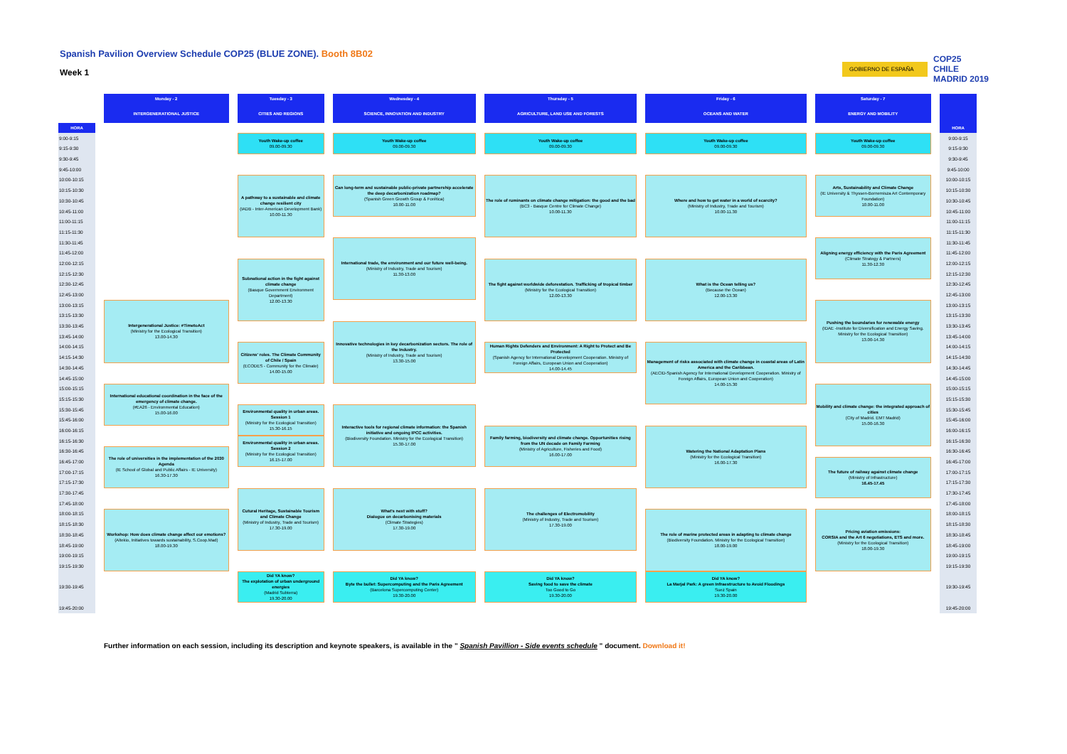Spanish Pavilion Overview Schedule COP25 (BLUE ZONE). Booth 8B02
Week 1
GOBIERNO DE ESPAÑA
COP25
CHILE
MADRID 2019
| | Monday - 2 | Tuesday - 3 | Wednesday - 4 | Thursday - 5 | Friday - 6 | Saturday - 7 | |
| --- | --- | --- | --- | --- | --- | --- | --- |
| | INTERGENERATIONAL JUSTICE | CITIES AND REGIONS | SCIENCE, INNOVATION AND INDUSTRY | AGRICULTURE, LAND USE AND FORESTS | OCEANS AND WATER | ENERGY AND MOBILITY | |
| HORA | | | | | | | HORA |
| 9:00-9:15 | | Youth Wake-up coffee 09.00-09.30 | Youth Wake-up coffee 09.00-09.30 | Youth Wake-up coffee 09.00-09.30 | Youth Wake-up coffee 09.00-09.30 | Youth Wake-up coffee 09.00-09.30 | 9:00-9:15 |
| 9:15-9:30 | | | | | | | 9:15-9:30 |
| 9:30-9:45 | | | | | | | 9:30-9:45 |
| 9:45-10:00 | | | | | | | 9:45-10:00 |
| 10:00-10:15 | | A pathway to a sustainable and climate change resilient city (IADB - Inter-American Development Bank) 10.00-11.30 | Can long-term and sustainable public-private partnership accelerate the deep decarbonization roadmap? (Spanish Green Growth Group & Forética) 10.00-11.00 | The role of ruminants on climate change mitigation: the good and the bad (BC3 - Basque Centre for Climate Change) 10.00-11.30 | Where and how to get water in a world of scarcity? (Ministry of Industry, Trade and Tourism) 10.00-11.30 | Arts, Sustainability and Climate Change (IE University & Thyssen-Bornemisza Art Contemporary Foundation) 10.00-11.00 | 10:00-10:15 |
| 10:15-10:30 | | | | | | | 10:15-10:30 |
| 10:30-10:45 | | | | | | | 10:30-10:45 |
| 10:45-11:00 | | | | | | | 10:45-11:00 |
| 11:00-11:15 | | | | | | | 11:00-11:15 |
| 11:15-11:30 | | | | | | | 11:15-11:30 |
| 11:30-11:45 | | | International trade, the environment and our future well-being. (Ministry of Industry, Trade and Tourism) 11.30-13.00 | | | Aligning energy efficiency with the Paris Agreement (Climate Strategy & Partners) 11.30-12.30 | 11:30-11:45 |
| 11:45-12:00 | | | | | | | 11:45-12:00 |
| 12:00-12:15 | | Subnational action in the fight against climate change (Basque Government Environment Department) 12.00-13.30 | | The fight against worldwide deforestation. Trafficking of tropical timber (Ministry for the Ecological Transition) 12.00-13.30 | What is the Ocean telling us? (Because the Ocean) 12.00-13.30 | | 12:00-12:15 |
| 12:15-12:30 | | | | | | | 12:15-12:30 |
| 12:30-12:45 | | | | | | | 12:30-12:45 |
| 12:45-13:00 | | | | | | | 12:45-13:00 |
| 13:00-13:15 | Intergenerational Justice: #TimetoAct (Ministry for the Ecological Transition) 13.00-14.30 | | | | | Pushing the boundaries for renewable energy (IDAE -Institute for Diversification and Energy Saving. Ministry for the Ecological Transition) 13.00-14.30 | 13:00-13:15 |
| 13:15-13:30 | | | | | | | 13:15-13:30 |
| 13:30-13:45 | | | Innovative technologies in key decarbonization sectors. The role of the Industry. (Ministry of Industry, Trade and Tourism) 13.30-15.00 | | | | 13:30-13:45 |
| 13:45-14:00 | | | | | | | 13:45-14:00 |
| 14:00-14:15 | | Citizens' roles. The Climate Community of Chile / Spain (ECODES - Community for the Climate) 14.00-15.00 | | Human Rights Defenders and Environment: A Right to Protect and Be Protected (Spanish Agency for International Development Cooperation. Ministry of Foreign Affairs, European Union and Cooperation) 14.00-14.45 | Management of risks associated with climate change in coastal areas of Latin America and the Caribbean. (AECID-Spanish Agency for International Development Cooperation. Ministry of Foreign Affairs, European Union and Cooperation) 14.00-15.30 | | 14:00-14:15 |
| 14:15-14:30 | | | | | | | 14:15-14:30 |
| 14:30-14:45 | | | | | | | 14:30-14:45 |
| 14:45-15:00 | | | | | | | 14:45-15:00 |
| 15:00-15:15 | International educational coordination in the face of the emergency of climate change. (#EA26 - Environmental Education) 15.00-16.00 | | | | | Mobility and climate change: the integrated approach of cities (City of Madrid. EMT Madrid) 15.00-16.30 | 15:00-15:15 |
| 15:15-15:30 | | | | | | | 15:15-15:30 |
| 15:30-15:45 | | Environmental quality in urban areas. Session 1 (Ministry for the Ecological Transition) 15.30-16.15 | Interactive tools for regional climate information: the Spanish initiative and ongoing IPCC activities. (Biodiversity Foundation. Ministry for the Ecological Transition) 15.30-17.00 | | | | 15:30-15:45 |
| 15:45-16:00 | | | | | | | 15:45-16:00 |
| 16:00-16:15 | | | | Family farming, biodiversity and climate change. Opportunities rising from the UN decade on Family Farming (Ministry of Agriculture, Fisheries and Food) 16.00-17.00 | Watering the National Adaptation Plans (Ministry for the Ecological Transition) 16.00-17.30 | | 16:00-16:15 |
| 16:15-16:30 | | Environmental quality in urban areas. Session 2 (Ministry for the Ecological Transition) 16.15-17.00 | | | | | 16:15-16:30 |
| 16:30-16:45 | The role of universities in the implementation of the 2030 Agenda (IE School of Global and Public Affairs - IE University) 16.30-17.30 | | | | | | 16:30-16:45 |
| 16:45-17:00 | | | | | | The future of railway against climate change (Ministry of Infrastructure) 16.45-17.45 | 16:45-17:00 |
| 17:00-17:15 | | | | | | | 17:00-17:15 |
| 17:15-17:30 | | | | | | | 17:15-17:30 |
| 17:30-17:45 | | Cutural Heritage, Sustainable Tourism and Climate Change (Ministry of Industry, Trade and Tourism) 17.30-19.00 | What's next with stuff? Dialogue on decarbonising materials (Climate Strategies) 17.30-19.00 | The challenges of Electromobility (Ministry of Industry, Trade and Tourism) 17.30-19.00 | | | 17:30-17:45 |
| 17:45-18:00 | | | | | | | 17:45-18:00 |
| 18:00-18:15 | Workshop: How does climate change affect our emotions? (Altekio, Initiatives towards sustainability, S.Coop.Mad) 18.00-19.30 | | | | The role of marine protected areas in adapting to climate change (Biodiversity Foundation. Ministry for the Ecological Transition) 18.00-19.00 | Pricing aviation emissions: CORSIA and the Art 6 negotiations, ETS and more. (Ministry for the Ecological Transition) 18.00-19.30 | 18:00-18:15 |
| 18:15-18:30 | | | | | | | 18:15-18:30 |
| 18:30-18:45 | | | | | | | 18:30-18:45 |
| 18:45-19:00 | | | | | | | 18:45-19:00 |
| 19:00-19:15 | | | | | | | 19:00-19:15 |
| 19:15-19:30 | | | | | | | 19:15-19:30 |
| 19:30-19:45 | | Did YA know? The explotation of urban underground energies (Madrid Subterra) 19.30-20.00 | Did YA know? Byte the bullet: Supercomputing and the Paris Agreement (Barcelona Supercomputing Center) 19.30-20.00 | Did YA know? Saving food to save the climate Too Good to Go 19.30-20.00 | Did YA know? La Marjal Park: A green Infraestructure to Avoid Floodings Suez Spain 19.30-20.00 | | 19:30-19:45 |
| 19:45-20:00 | | | | | | | 19:45-20:00 |
Further information on each session, including its description and keynote speakers, is available in the " Spanish Pavillion - Side events schedule " document. Download it!